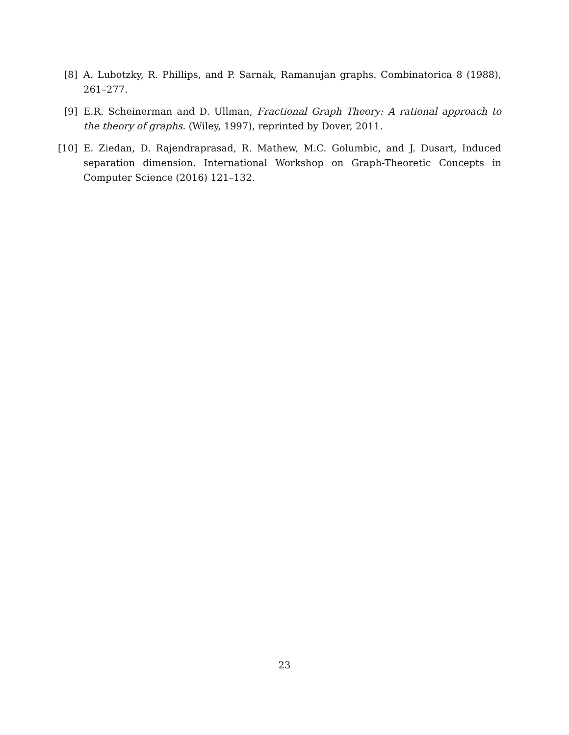[8] A. Lubotzky, R. Phillips, and P. Sarnak, Ramanujan graphs. Combinatorica 8 (1988), 261–277.
[9] E.R. Scheinerman and D. Ullman, Fractional Graph Theory: A rational approach to the theory of graphs. (Wiley, 1997), reprinted by Dover, 2011.
[10] E. Ziedan, D. Rajendraprasad, R. Mathew, M.C. Golumbic, and J. Dusart, Induced separation dimension. International Workshop on Graph-Theoretic Concepts in Computer Science (2016) 121–132.
23